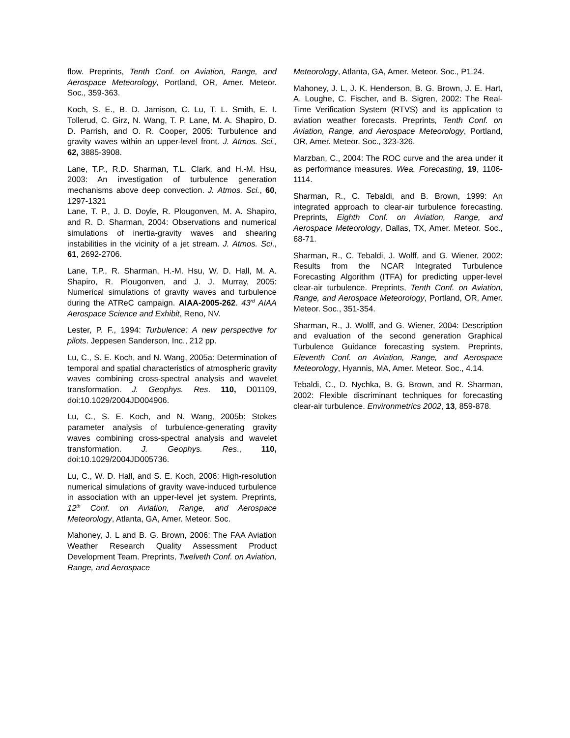flow. Preprints, Tenth Conf. on Aviation, Range, and Aerospace Meteorology, Portland, OR, Amer. Meteor. Soc., 359-363.
Koch, S. E., B. D. Jamison, C. Lu, T. L. Smith, E. I. Tollerud, C. Girz, N. Wang, T. P. Lane, M. A. Shapiro, D. D. Parrish, and O. R. Cooper, 2005: Turbulence and gravity waves within an upper-level front. J. Atmos. Sci., 62, 3885-3908.
Lane, T.P., R.D. Sharman, T.L. Clark, and H.-M. Hsu, 2003: An investigation of turbulence generation mechanisms above deep convection. J. Atmos. Sci., 60, 1297-1321
Lane, T. P., J. D. Doyle, R. Plougonven, M. A. Shapiro, and R. D. Sharman, 2004: Observations and numerical simulations of inertia-gravity waves and shearing instabilities in the vicinity of a jet stream. J. Atmos. Sci., 61, 2692-2706.
Lane, T.P., R. Sharman, H.-M. Hsu, W. D. Hall, M. A. Shapiro, R. Plougonven, and J. J. Murray, 2005: Numerical simulations of gravity waves and turbulence during the ATReC campaign. AIAA-2005-262. 43<sup>rd</sup> AIAA Aerospace Science and Exhibit, Reno, NV.
Lester, P. F., 1994: Turbulence: A new perspective for pilots. Jeppesen Sanderson, Inc., 212 pp.
Lu, C., S. E. Koch, and N. Wang, 2005a: Determination of temporal and spatial characteristics of atmospheric gravity waves combining cross-spectral analysis and wavelet transformation. J. Geophys. Res. 110, D01109, doi:10.1029/2004JD004906.
Lu, C., S. E. Koch, and N. Wang, 2005b: Stokes parameter analysis of turbulence-generating gravity waves combining cross-spectral analysis and wavelet transformation. J. Geophys. Res., 110, doi:10.1029/2004JD005736.
Lu, C., W. D. Hall, and S. E. Koch, 2006: High-resolution numerical simulations of gravity wave-induced turbulence in association with an upper-level jet system. Preprints, 12<sup>th</sup> Conf. on Aviation, Range, and Aerospace Meteorology, Atlanta, GA, Amer. Meteor. Soc.
Mahoney, J. L and B. G. Brown, 2006: The FAA Aviation Weather Research Quality Assessment Product Development Team. Preprints, Twelveth Conf. on Aviation, Range, and Aerospace
Meteorology, Atlanta, GA, Amer. Meteor. Soc., P1.24.
Mahoney, J. L, J. K. Henderson, B. G. Brown, J. E. Hart, A. Loughe, C. Fischer, and B. Sigren, 2002: The Real-Time Verification System (RTVS) and its application to aviation weather forecasts. Preprints, Tenth Conf. on Aviation, Range, and Aerospace Meteorology, Portland, OR, Amer. Meteor. Soc., 323-326.
Marzban, C., 2004: The ROC curve and the area under it as performance measures. Wea. Forecasting, 19, 1106-1114.
Sharman, R., C. Tebaldi, and B. Brown, 1999: An integrated approach to clear-air turbulence forecasting. Preprints, Eighth Conf. on Aviation, Range, and Aerospace Meteorology, Dallas, TX, Amer. Meteor. Soc., 68-71.
Sharman, R., C. Tebaldi, J. Wolff, and G. Wiener, 2002: Results from the NCAR Integrated Turbulence Forecasting Algorithm (ITFA) for predicting upper-level clear-air turbulence. Preprints, Tenth Conf. on Aviation, Range, and Aerospace Meteorology, Portland, OR, Amer. Meteor. Soc., 351-354.
Sharman, R., J. Wolff, and G. Wiener, 2004: Description and evaluation of the second generation Graphical Turbulence Guidance forecasting system. Preprints, Eleventh Conf. on Aviation, Range, and Aerospace Meteorology, Hyannis, MA, Amer. Meteor. Soc., 4.14.
Tebaldi, C., D. Nychka, B. G. Brown, and R. Sharman, 2002: Flexible discriminant techniques for forecasting clear-air turbulence. Environmetrics 2002, 13, 859-878.